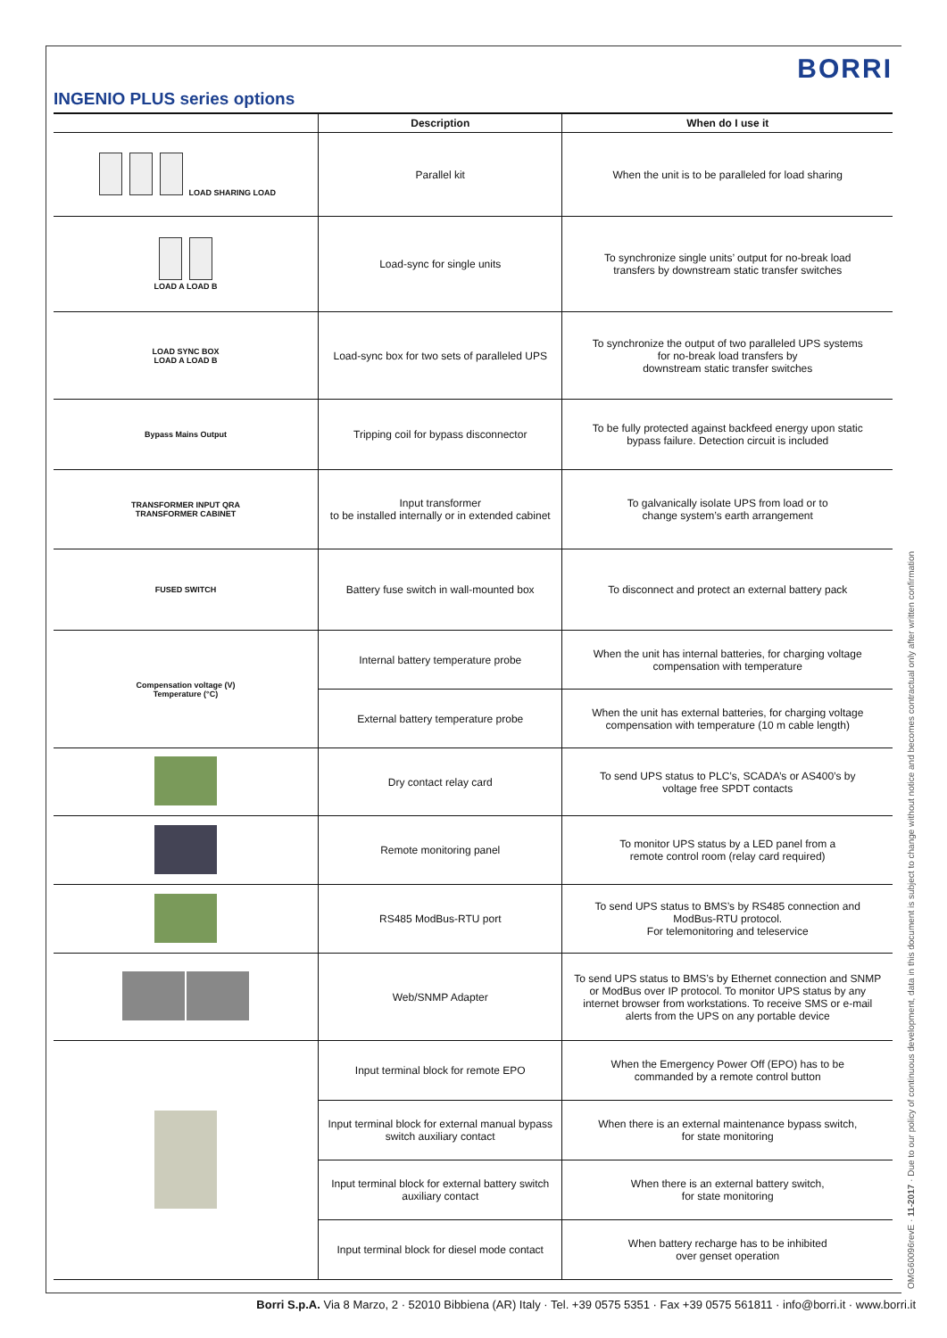BORRI
INGENIO PLUS series options
| | Description | When do I use it |
| --- | --- | --- |
| LOAD SHARING LOAD | Parallel kit | When the unit is to be paralleled for load sharing |
| LOAD A LOAD B | Load-sync for single units | To synchronize single units’ output for no-break load transfers by downstream static transfer switches |
| LOAD SYNC BOX LOAD A LOAD B | Load-sync box for two sets of paralleled UPS | To synchronize the output of two paralleled UPS systems for no-break load transfers by downstream static transfer switches |
| Bypass Mains Output | Tripping coil for bypass disconnector | To be fully protected against backfeed energy upon static bypass failure. Detection circuit is included |
| TRANSFORMER INPUT QRA TRANSFORMER CABINET | Input transformer to be installed internally or in extended cabinet | To galvanically isolate UPS from load or to change system’s earth arrangement |
| FUSED SWITCH | Battery fuse switch in wall-mounted box | To disconnect and protect an external battery pack |
| Compensation voltage (V) Temperature (°C) | Internal battery temperature probe | When the unit has internal batteries, for charging voltage compensation with temperature |
| | External battery temperature probe | When the unit has external batteries, for charging voltage compensation with temperature (10 m cable length) |
| | Dry contact relay card | To send UPS status to PLC’s, SCADA’s or AS400’s by voltage free SPDT contacts |
| | Remote monitoring panel | To monitor UPS status by a LED panel from a remote control room (relay card required) |
| | RS485 ModBus-RTU port | To send UPS status to BMS’s by RS485 connection and ModBus-RTU protocol. For telemonitoring and teleservice |
| | Web/SNMP Adapter | To send UPS status to BMS’s by Ethernet connection and SNMP or ModBus over IP protocol. To monitor UPS status by any internet browser from workstations. To receive SMS or e-mail alerts from the UPS on any portable device |
| | Input terminal block for remote EPO | When the Emergency Power Off (EPO) has to be commanded by a remote control button |
| | Input terminal block for external manual bypass switch auxiliary contact | When there is an external maintenance bypass switch, for state monitoring |
| | Input terminal block for external battery switch auxiliary contact | When there is an external battery switch, for state monitoring |
| | Input terminal block for diesel mode contact | When battery recharge has to be inhibited over genset operation |
OMG60096revE · 11-2017 · Due to our policy of continuous development, data in this document is subject to change without notice and becomes contractual only after written confirmation
Borri S.p.A. Via 8 Marzo, 2 · 52010 Bibbiena (AR) Italy · Tel. +39 0575 5351 · Fax +39 0575 561811 · info@borri.it · www.borri.it